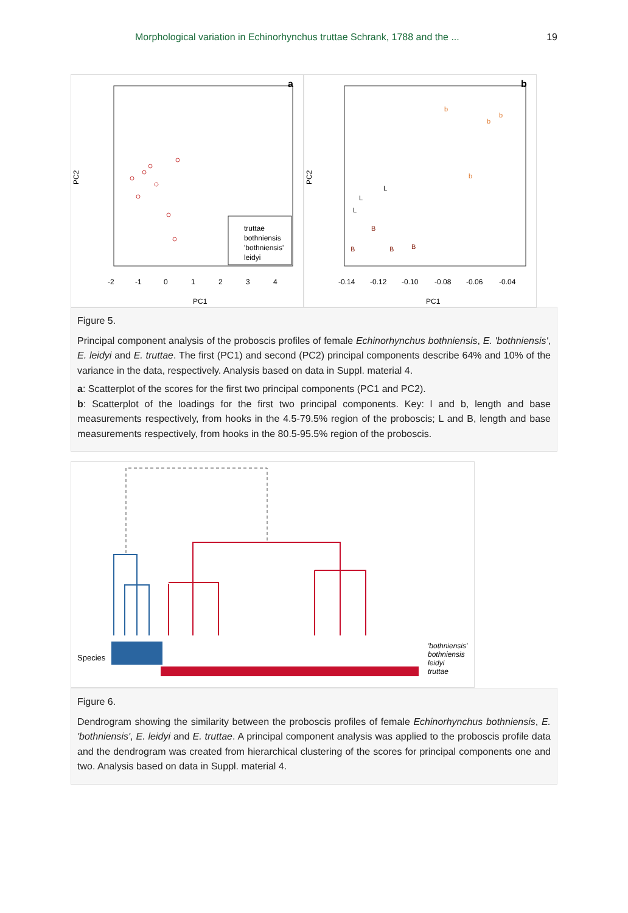Morphological variation in Echinorhynchus truttae Schrank, 1788 and the ... 19
a
PC2
PC1
-2
-1
0
1
2
3
4
truttae
bothniensis
'bothniensis'
leidyi
b
PC2
PC1
-0.14
-0.12
-0.10
-0.08
-0.06
-0.04
B
B
B
B
L
L
L
b
b
b
b
Figure 5.
Principal component analysis of the proboscis profiles of female Echinorhynchus bothniensis, E. 'bothniensis', E. leidyi and E. truttae. The first (PC1) and second (PC2) principal components describe 64% and 10% of the variance in the data, respectively. Analysis based on data in Suppl. material 4.
a: Scatterplot of the scores for the first two principal components (PC1 and PC2).
b: Scatterplot of the loadings for the first two principal components. Key: l and b, length and base measurements respectively, from hooks in the 4.5-79.5% region of the proboscis; L and B, length and base measurements respectively, from hooks in the 80.5-95.5% region of the proboscis.
Species
'bothniensis'
bothniensis
leidyi
truttae
Figure 6.
Dendrogram showing the similarity between the proboscis profiles of female Echinorhynchus bothniensis, E. 'bothniensis', E. leidyi and E. truttae. A principal component analysis was applied to the proboscis profile data and the dendrogram was created from hierarchical clustering of the scores for principal components one and two. Analysis based on data in Suppl. material 4.